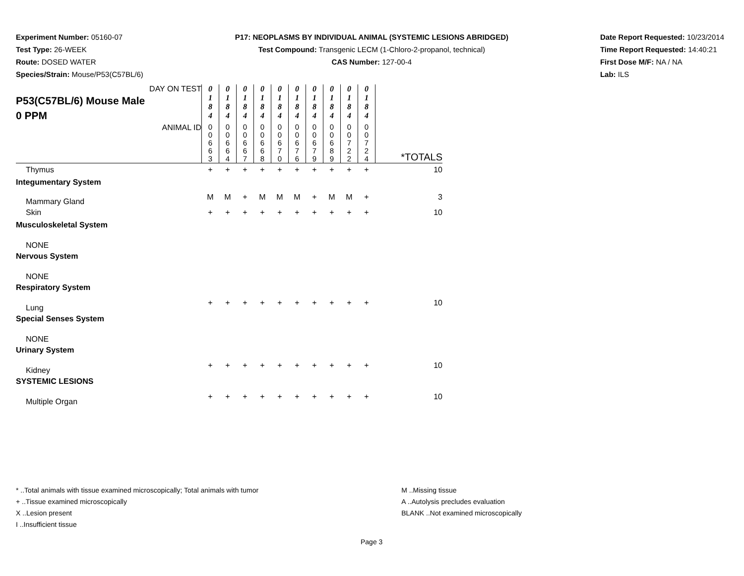Experiment Number: 05160-07
Test Type: 26-WEEK
Route: DOSED WATER
Species/Strain: Mouse/P53(C57BL/6)
P17: NEOPLASMS BY INDIVIDUAL ANIMAL (SYSTEMIC LESIONS ABRIDGED)
Test Compound: Transgenic LECM (1-Chloro-2-propanol, technical)
CAS Number: 127-00-4
Date Report Requested: 10/23/2014
Time Report Requested: 14:40:21
First Dose M/F: NA / NA
Lab: ILS
| DAY ON TEST P53(C57BL/6) Mouse Male 0 PPM | 0 1 8 4 | 0 1 8 4 | 0 1 8 4 | 0 1 8 4 | 0 1 8 4 | 0 1 8 4 | 0 1 8 4 | 0 1 8 4 | 0 1 8 4 | 0 1 8 4 | |
| ANIMAL ID | 0 0 6 6 3 | 0 0 6 6 4 | 0 0 6 6 7 | 0 0 6 6 8 | 0 0 6 7 0 | 0 0 6 7 6 | 0 0 6 7 9 | 0 0 6 8 9 | 0 0 7 2 2 | 0 0 7 2 4 | *TOTALS |
| Thymus | + | + | + | + | + | + | + | + | + | + | 10 |
| Integumentary System | | | | | | | | | | | |
| Mammary Gland | M | M | + | M | M | M | + | M | M | + | 3 |
| Skin | + | + | + | + | + | + | + | + | + | + | 10 |
| Musculoskeletal System | | | | | | | | | | | |
| NONE | | | | | | | | | | | |
| Nervous System | | | | | | | | | | | |
| NONE | | | | | | | | | | | |
| Respiratory System | | | | | | | | | | | |
| Lung | + | + | + | + | + | + | + | + | + | + | 10 |
| Special Senses System | | | | | | | | | | | |
| NONE | | | | | | | | | | | |
| Urinary System | | | | | | | | | | | |
| Kidney | + | + | + | + | + | + | + | + | + | + | 10 |
| SYSTEMIC LESIONS | | | | | | | | | | | |
| Multiple Organ | + | + | + | + | + | + | + | + | + | + | 10 |
* ..Total animals with tissue examined microscopically; Total animals with tumor
+ ..Tissue examined microscopically
X ..Lesion present
I ..Insufficient tissue
M ..Missing tissue
A ..Autolysis precludes evaluation
BLANK ..Not examined microscopically
Page 3